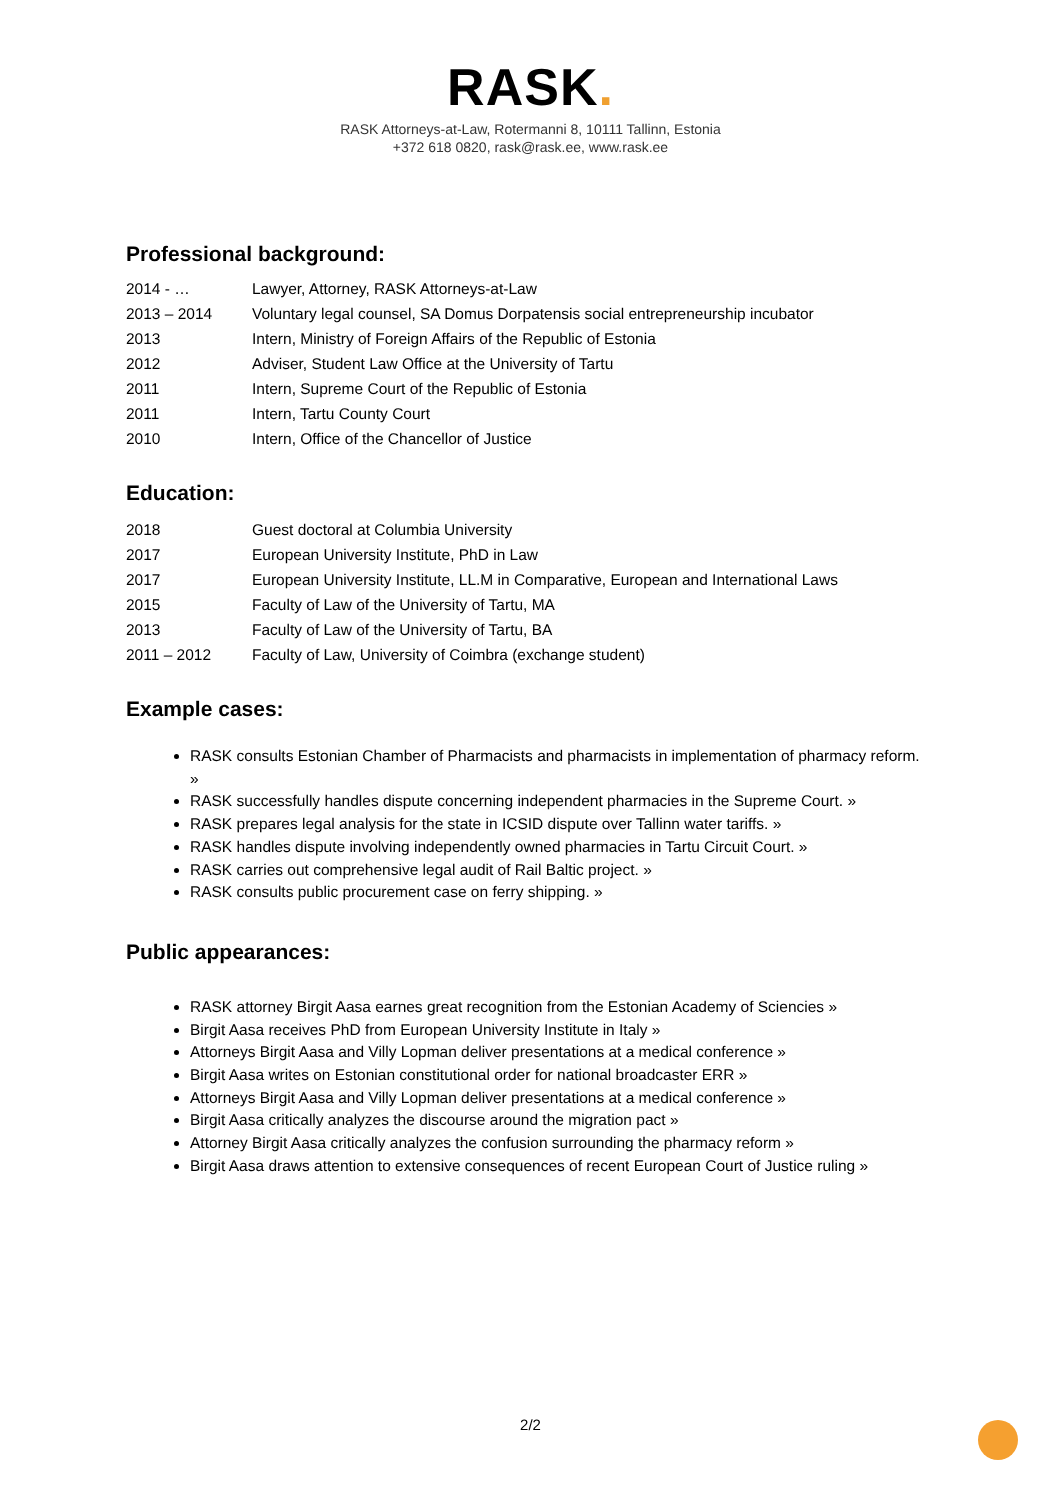RASK.
RASK Attorneys-at-Law, Rotermanni 8, 10111 Tallinn, Estonia
+372 618 0820, rask@rask.ee, www.rask.ee
Professional background:
| 2014 - … | Lawyer, Attorney, RASK Attorneys-at-Law |
| 2013 – 2014 | Voluntary legal counsel, SA Domus Dorpatensis social entrepreneurship incubator |
| 2013 | Intern, Ministry of Foreign Affairs of the Republic of Estonia |
| 2012 | Adviser, Student Law Office at the University of Tartu |
| 2011 | Intern, Supreme Court of the Republic of Estonia |
| 2011 | Intern, Tartu County Court |
| 2010 | Intern, Office of the Chancellor of Justice |
Education:
| 2018 | Guest doctoral at Columbia University |
| 2017 | European University Institute, PhD in Law |
| 2017 | European University Institute, LL.M in Comparative, European and International Laws |
| 2015 | Faculty of Law of the University of Tartu, MA |
| 2013 | Faculty of Law of the University of Tartu, BA |
| 2011 – 2012 | Faculty of Law, University of Coimbra (exchange student) |
Example cases:
RASK consults Estonian Chamber of Pharmacists and pharmacists in implementation of pharmacy reform. »
RASK successfully handles dispute concerning independent pharmacies in the Supreme Court. »
RASK prepares legal analysis for the state in ICSID dispute over Tallinn water tariffs. »
RASK handles dispute involving independently owned pharmacies in Tartu Circuit Court. »
RASK carries out comprehensive legal audit of Rail Baltic project. »
RASK consults public procurement case on ferry shipping. »
Public appearances:
RASK attorney Birgit Aasa earnes great recognition from the Estonian Academy of Sciencies »
Birgit Aasa receives PhD from European University Institute in Italy »
Attorneys Birgit Aasa and Villy Lopman deliver presentations at a medical conference »
Birgit Aasa writes on Estonian constitutional order for national broadcaster ERR »
Attorneys Birgit Aasa and Villy Lopman deliver presentations at a medical conference »
Birgit Aasa critically analyzes the discourse around the migration pact »
Attorney Birgit Aasa critically analyzes the confusion surrounding the pharmacy reform »
Birgit Aasa draws attention to extensive consequences of recent European Court of Justice ruling »
2/2